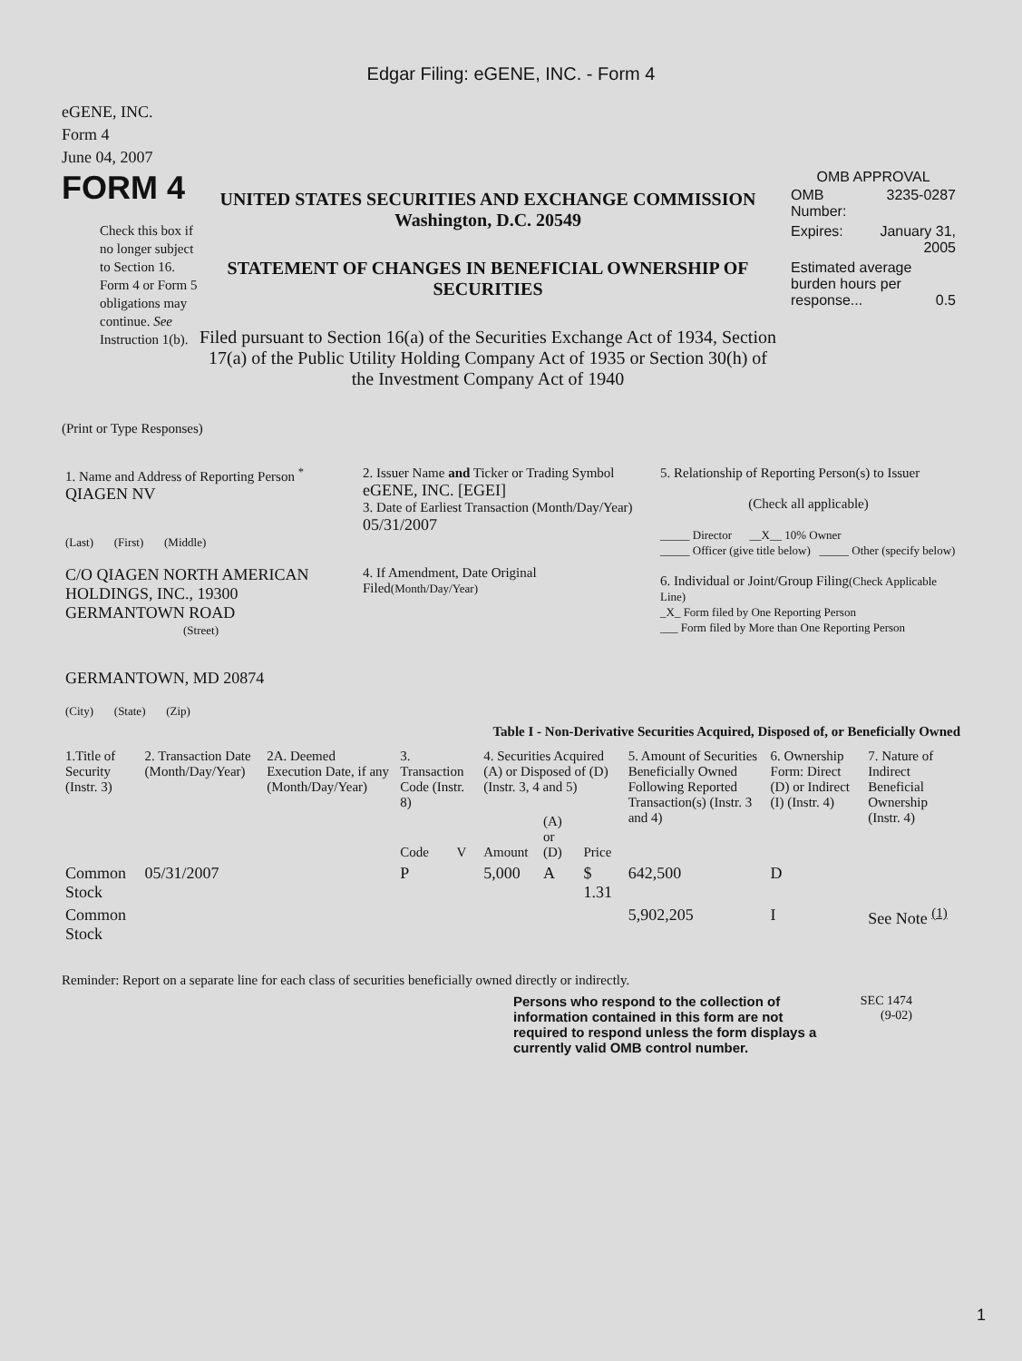Edgar Filing: eGENE, INC. - Form 4
eGENE, INC.
Form 4
June 04, 2007
FORM 4
Check this box if no longer subject to Section 16. Form 4 or Form 5 obligations may continue. See Instruction 1(b).
UNITED STATES SECURITIES AND EXCHANGE COMMISSION
Washington, D.C. 20549
STATEMENT OF CHANGES IN BENEFICIAL OWNERSHIP OF SECURITIES
Filed pursuant to Section 16(a) of the Securities Exchange Act of 1934, Section 17(a) of the Public Utility Holding Company Act of 1935 or Section 30(h) of the Investment Company Act of 1940
OMB APPROVAL
| OMB Number: | 3235-0287 |
| Expires: | January 31, 2005 |
| Estimated average burden hours per response... 0.5 | |
(Print or Type Responses)
| 1. Name and Address of Reporting Person <sup>*</sup> QIAGEN NV (Last) (First) (Middle) C/O QIAGEN NORTH AMERICAN HOLDINGS, INC., 19300 GERMANTOWN ROAD (Street) GERMANTOWN, MD 20874 (City) (State) (Zip) | 2. Issuer Name and Ticker or Trading Symbol eGENE, INC. [EGEI] 3. Date of Earliest Transaction (Month/Day/Year) 05/31/2007 4. If Amendment, Date Original Filed (Month/Day/Year) | 5. Relationship of Reporting Person(s) to Issuer (Check all applicable) _____ Director __X__ 10% Owner _____ Officer (give title below) _____ Other (specify below) 6. Individual or Joint/Group Filing (Check Applicable Line) _X_ Form filed by One Reporting Person ___ Form filed by More than One Reporting Person |
Table I - Non-Derivative Securities Acquired, Disposed of, or Beneficially Owned
| 1.Title of Security (Instr. 3) | 2. Transaction Date (Month/Day/Year) | 2A. Deemed Execution Date, if any (Month/Day/Year) | 3. Transaction Code (Instr. 8) | | 4. Securities Acquired (A) or Disposed of (D) (Instr. 3, 4 and 5) | | | 5. Amount of Securities Beneficially Owned Following Reported Transaction(s) (Instr. 3 and 4) | 6. Ownership Form: Direct (D) or Indirect (I) (Instr. 4) | 7. Nature of Indirect Beneficial Ownership (Instr. 4) |
| --- | --- | --- | --- | --- | --- | --- | --- | --- | --- | --- |
| | | | Code | V | Amount | (A) or (D) | Price | | | |
| Common Stock | 05/31/2007 | | P | | 5,000 | A | $ 1.31 | 642,500 | D | |
| Common Stock | | | | | | | | 5,902,205 | I | See Note <sup>(1)</sup> |
Reminder: Report on a separate line for each class of securities beneficially owned directly or indirectly.
Persons who respond to the collection of information contained in this form are not required to respond unless the form displays a currently valid OMB control number.
SEC 1474
(9-02)
1